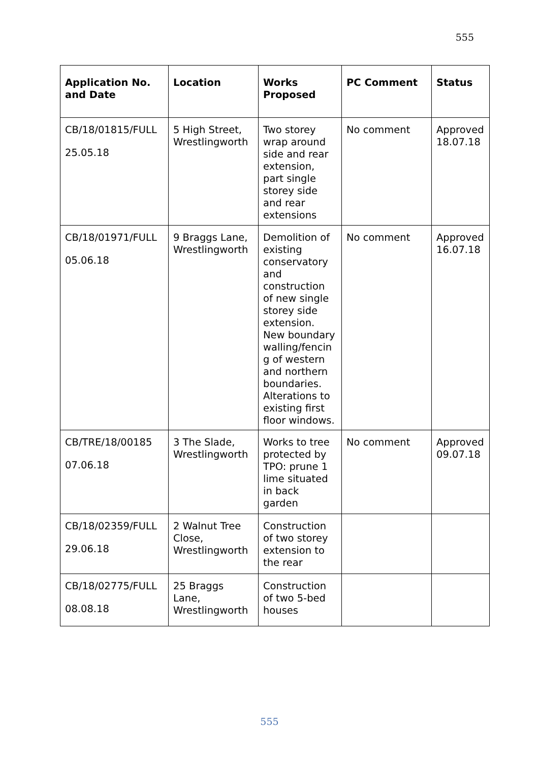555
| Application No. and Date | Location | Works Proposed | PC Comment | Status |
| --- | --- | --- | --- | --- |
| CB/18/01815/FULL 25.05.18 | 5 High Street, Wrestlingworth | Two storey wrap around side and rear extension, part single storey side and rear extensions | No comment | Approved 18.07.18 |
| CB/18/01971/FULL 05.06.18 | 9 Braggs Lane, Wrestlingworth | Demolition of existing conservatory and construction of new single storey side extension. New boundary walling/fencin g of western and northern boundaries. Alterations to existing first floor windows. | No comment | Approved 16.07.18 |
| CB/TRE/18/00185 07.06.18 | 3 The Slade, Wrestlingworth | Works to tree protected by TPO: prune 1 lime situated in back garden | No comment | Approved 09.07.18 |
| CB/18/02359/FULL 29.06.18 | 2 Walnut Tree Close, Wrestlingworth | Construction of two storey extension to the rear | | |
| CB/18/02775/FULL 08.08.18 | 25 Braggs Lane, Wrestlingworth | Construction of two 5-bed houses | | |
555